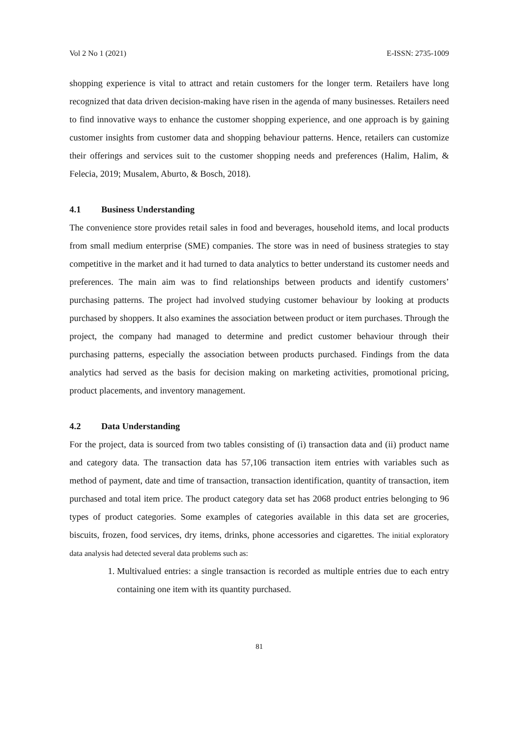Vol 2 No 1 (2021) E-ISSN: 2735-1009
shopping experience is vital to attract and retain customers for the longer term. Retailers have long recognized that data driven decision-making have risen in the agenda of many businesses. Retailers need to find innovative ways to enhance the customer shopping experience, and one approach is by gaining customer insights from customer data and shopping behaviour patterns. Hence, retailers can customize their offerings and services suit to the customer shopping needs and preferences (Halim, Halim, & Felecia, 2019; Musalem, Aburto, & Bosch, 2018).
4.1 Business Understanding
The convenience store provides retail sales in food and beverages, household items, and local products from small medium enterprise (SME) companies. The store was in need of business strategies to stay competitive in the market and it had turned to data analytics to better understand its customer needs and preferences. The main aim was to find relationships between products and identify customers’ purchasing patterns. The project had involved studying customer behaviour by looking at products purchased by shoppers. It also examines the association between product or item purchases. Through the project, the company had managed to determine and predict customer behaviour through their purchasing patterns, especially the association between products purchased. Findings from the data analytics had served as the basis for decision making on marketing activities, promotional pricing, product placements, and inventory management.
4.2 Data Understanding
For the project, data is sourced from two tables consisting of (i) transaction data and (ii) product name and category data. The transaction data has 57,106 transaction item entries with variables such as method of payment, date and time of transaction, transaction identification, quantity of transaction, item purchased and total item price. The product category data set has 2068 product entries belonging to 96 types of product categories. Some examples of categories available in this data set are groceries, biscuits, frozen, food services, dry items, drinks, phone accessories and cigarettes. The initial exploratory data analysis had detected several data problems such as:
1. Multivalued entries: a single transaction is recorded as multiple entries due to each entry containing one item with its quantity purchased.
81